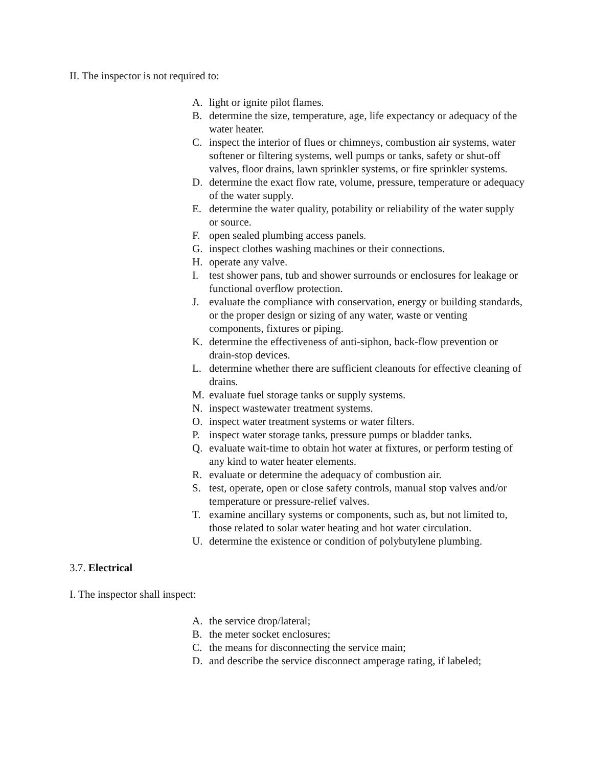II. The inspector is not required to:
A. light or ignite pilot flames.
B. determine the size, temperature, age, life expectancy or adequacy of the water heater.
C. inspect the interior of flues or chimneys, combustion air systems, water softener or filtering systems, well pumps or tanks, safety or shut-off valves, floor drains, lawn sprinkler systems, or fire sprinkler systems.
D. determine the exact flow rate, volume, pressure, temperature or adequacy of the water supply.
E. determine the water quality, potability or reliability of the water supply or source.
F. open sealed plumbing access panels.
G. inspect clothes washing machines or their connections.
H. operate any valve.
I. test shower pans, tub and shower surrounds or enclosures for leakage or functional overflow protection.
J. evaluate the compliance with conservation, energy or building standards, or the proper design or sizing of any water, waste or venting components, fixtures or piping.
K. determine the effectiveness of anti-siphon, back-flow prevention or drain-stop devices.
L. determine whether there are sufficient cleanouts for effective cleaning of drains.
M. evaluate fuel storage tanks or supply systems.
N. inspect wastewater treatment systems.
O. inspect water treatment systems or water filters.
P. inspect water storage tanks, pressure pumps or bladder tanks.
Q. evaluate wait-time to obtain hot water at fixtures, or perform testing of any kind to water heater elements.
R. evaluate or determine the adequacy of combustion air.
S. test, operate, open or close safety controls, manual stop valves and/or temperature or pressure-relief valves.
T. examine ancillary systems or components, such as, but not limited to, those related to solar water heating and hot water circulation.
U. determine the existence or condition of polybutylene plumbing.
3.7. Electrical
I. The inspector shall inspect:
A. the service drop/lateral;
B. the meter socket enclosures;
C. the means for disconnecting the service main;
D. and describe the service disconnect amperage rating, if labeled;